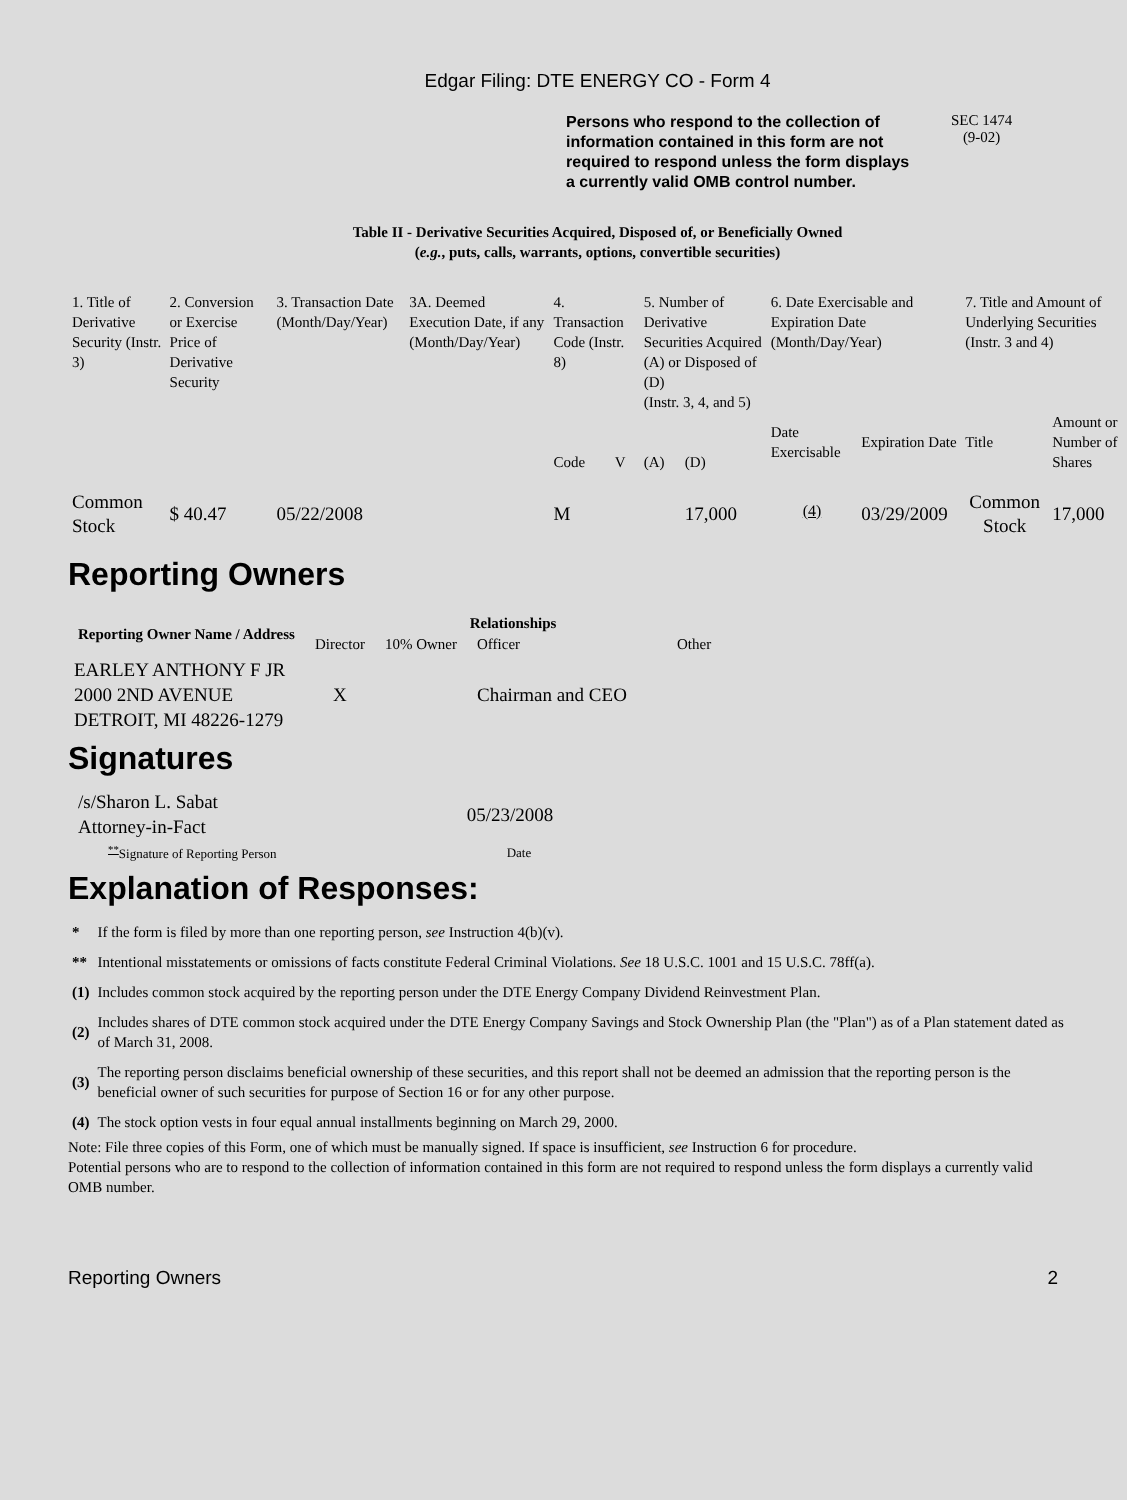Edgar Filing: DTE ENERGY CO - Form 4
Persons who respond to the collection of information contained in this form are not required to respond unless the form displays a currently valid OMB control number. SEC 1474
(9-02)
Table II - Derivative Securities Acquired, Disposed of, or Beneficially Owned
(e.g., puts, calls, warrants, options, convertible securities)
| 1. Title of Derivative Security (Instr. 3) | 2. Conversion or Exercise Price of Derivative Security | 3. Transaction Date (Month/Day/Year) | 3A. Deemed Execution Date, if any (Month/Day/Year) | 4. Transaction Code (Instr. 8) | | 5. Number of Derivative Securities Acquired (A) or Disposed of (D) (Instr. 3, 4, and 5) | | 6. Date Exercisable and Expiration Date (Month/Day/Year) | | 7. Title and Amount of Underlying Securities (Instr. 3 and 4) | |
| | | | | Code | V | (A) | (D) | Date Exercisable | Expiration Date | Title | Amount or Number of Shares |
| Common Stock | $ 40.47 | 05/22/2008 | | M | | | 17,000 | <sup>(4)</sup> | 03/29/2009 | Common Stock | 17,000 |
Reporting Owners
| Reporting Owner Name / Address | Relationships | | | |
| --- | --- | --- | --- | --- |
| | Director | 10% Owner | Officer | Other |
| EARLEY ANTHONY F JR 2000 2ND AVENUE DETROIT, MI 48226-1279 | X | | Chairman and CEO | |
Signatures
| /s/Sharon L. Sabat Attorney-in-Fact | 05/23/2008 |
| <sup>**</sup> Signature of Reporting Person | Date |
Explanation of Responses:
| * | If the form is filed by more than one reporting person, see Instruction 4(b)(v). |
| ** | Intentional misstatements or omissions of facts constitute Federal Criminal Violations. See 18 U.S.C. 1001 and 15 U.S.C. 78ff(a). |
| (1) | Includes common stock acquired by the reporting person under the DTE Energy Company Dividend Reinvestment Plan. |
| (2) | Includes shares of DTE common stock acquired under the DTE Energy Company Savings and Stock Ownership Plan (the "Plan") as of a Plan statement dated as of March 31, 2008. |
| (3) | The reporting person disclaims beneficial ownership of these securities, and this report shall not be deemed an admission that the reporting person is the beneficial owner of such securities for purpose of Section 16 or for any other purpose. |
| (4) | The stock option vests in four equal annual installments beginning on March 29, 2000. |
Note: File three copies of this Form, one of which must be manually signed. If space is insufficient, see Instruction 6 for procedure.
Potential persons who are to respond to the collection of information contained in this form are not required to respond unless the form displays a currently valid OMB number.
Reporting Owners 2